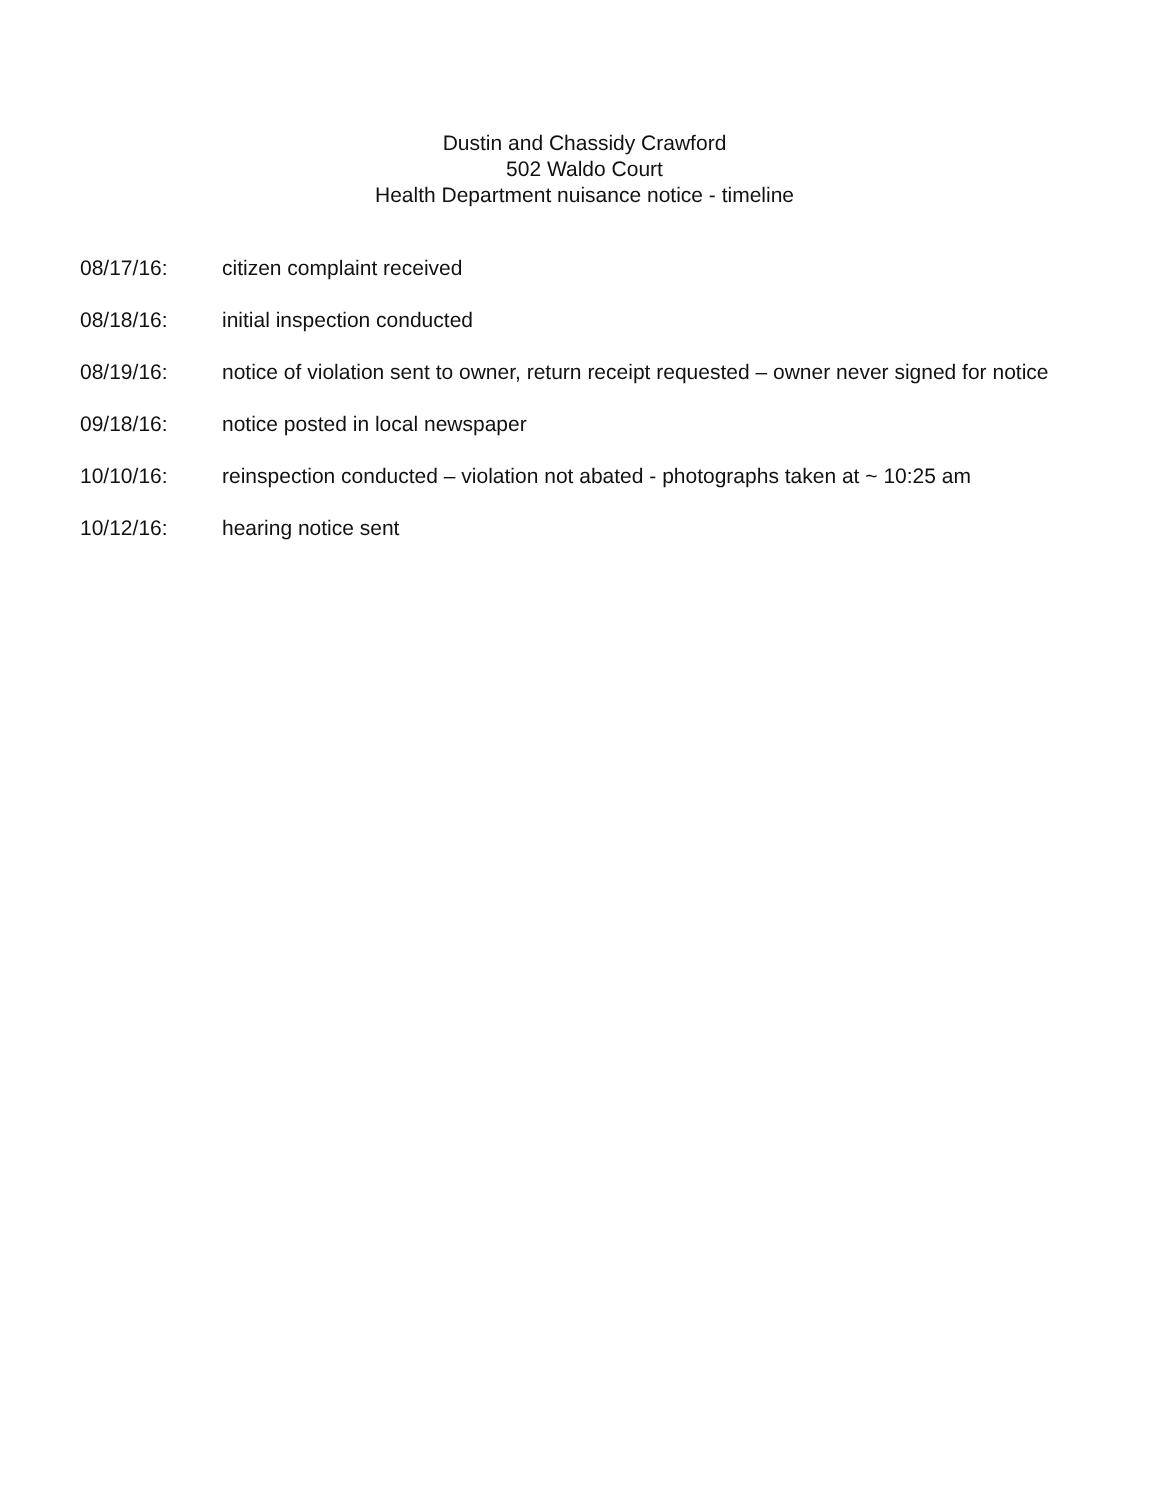Dustin and Chassidy Crawford
502 Waldo Court
Health Department nuisance notice - timeline
| 08/17/16: | citizen complaint received |
| 08/18/16: | initial inspection conducted |
| 08/19/16: | notice of violation sent to owner, return receipt requested – owner never signed for notice |
| 09/18/16: | notice posted in local newspaper |
| 10/10/16: | reinspection conducted – violation not abated - photographs taken at ~ 10:25 am |
| 10/12/16: | hearing notice sent |